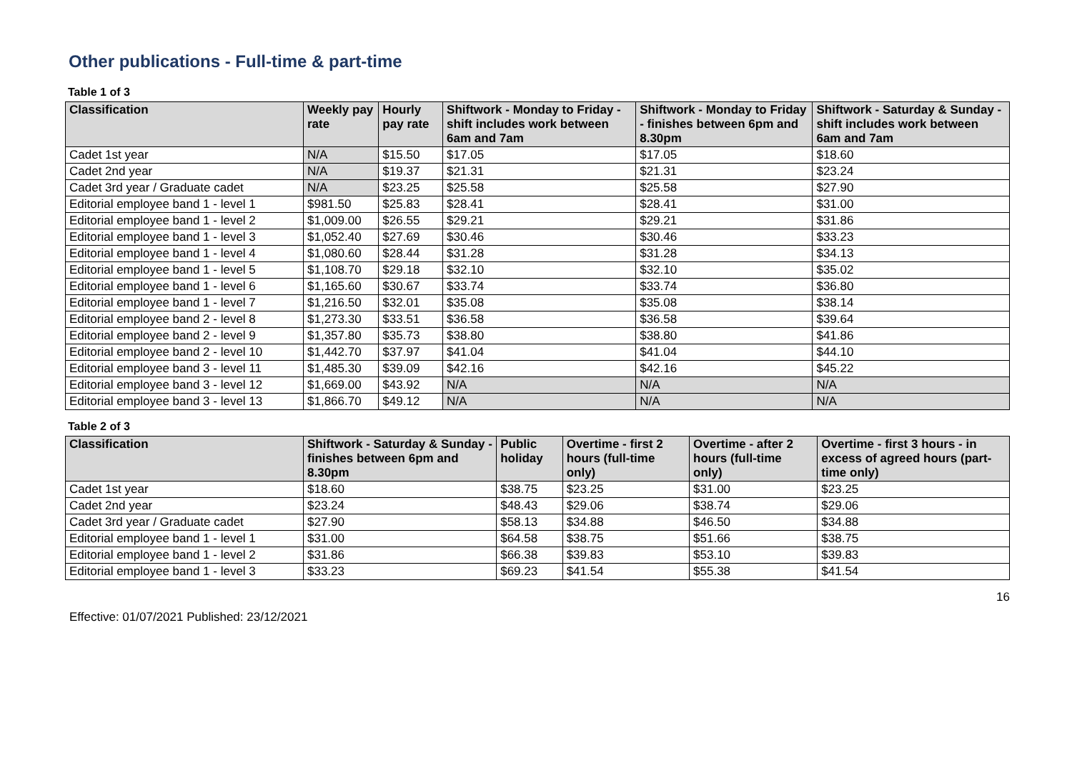Other publications - Full-time & part-time
Table 1 of 3
| Classification | Weekly pay rate | Hourly pay rate | Shiftwork - Monday to Friday - shift includes work between 6am and 7am | Shiftwork - Monday to Friday - finishes between 6pm and 8.30pm | Shiftwork - Saturday & Sunday - shift includes work between 6am and 7am |
| --- | --- | --- | --- | --- | --- |
| Cadet 1st year | N/A | $15.50 | $17.05 | $17.05 | $18.60 |
| Cadet 2nd year | N/A | $19.37 | $21.31 | $21.31 | $23.24 |
| Cadet 3rd year / Graduate cadet | N/A | $23.25 | $25.58 | $25.58 | $27.90 |
| Editorial employee band 1 - level 1 | $981.50 | $25.83 | $28.41 | $28.41 | $31.00 |
| Editorial employee band 1 - level 2 | $1,009.00 | $26.55 | $29.21 | $29.21 | $31.86 |
| Editorial employee band 1 - level 3 | $1,052.40 | $27.69 | $30.46 | $30.46 | $33.23 |
| Editorial employee band 1 - level 4 | $1,080.60 | $28.44 | $31.28 | $31.28 | $34.13 |
| Editorial employee band 1 - level 5 | $1,108.70 | $29.18 | $32.10 | $32.10 | $35.02 |
| Editorial employee band 1 - level 6 | $1,165.60 | $30.67 | $33.74 | $33.74 | $36.80 |
| Editorial employee band 1 - level 7 | $1,216.50 | $32.01 | $35.08 | $35.08 | $38.14 |
| Editorial employee band 2 - level 8 | $1,273.30 | $33.51 | $36.58 | $36.58 | $39.64 |
| Editorial employee band 2 - level 9 | $1,357.80 | $35.73 | $38.80 | $38.80 | $41.86 |
| Editorial employee band 2 - level 10 | $1,442.70 | $37.97 | $41.04 | $41.04 | $44.10 |
| Editorial employee band 3 - level 11 | $1,485.30 | $39.09 | $42.16 | $42.16 | $45.22 |
| Editorial employee band 3 - level 12 | $1,669.00 | $43.92 | N/A | N/A | N/A |
| Editorial employee band 3 - level 13 | $1,866.70 | $49.12 | N/A | N/A | N/A |
Table 2 of 3
| Classification | Shiftwork - Saturday & Sunday - finishes between 6pm and 8.30pm | Public holiday | Overtime - first 2 hours (full-time only) | Overtime - after 2 hours (full-time only) | Overtime - first 3 hours - in excess of agreed hours (part-time only) |
| --- | --- | --- | --- | --- | --- |
| Cadet 1st year | $18.60 | $38.75 | $23.25 | $31.00 | $23.25 |
| Cadet 2nd year | $23.24 | $48.43 | $29.06 | $38.74 | $29.06 |
| Cadet 3rd year / Graduate cadet | $27.90 | $58.13 | $34.88 | $46.50 | $34.88 |
| Editorial employee band 1 - level 1 | $31.00 | $64.58 | $38.75 | $51.66 | $38.75 |
| Editorial employee band 1 - level 2 | $31.86 | $66.38 | $39.83 | $53.10 | $39.83 |
| Editorial employee band 1 - level 3 | $33.23 | $69.23 | $41.54 | $55.38 | $41.54 |
16
Effective: 01/07/2021 Published: 23/12/2021